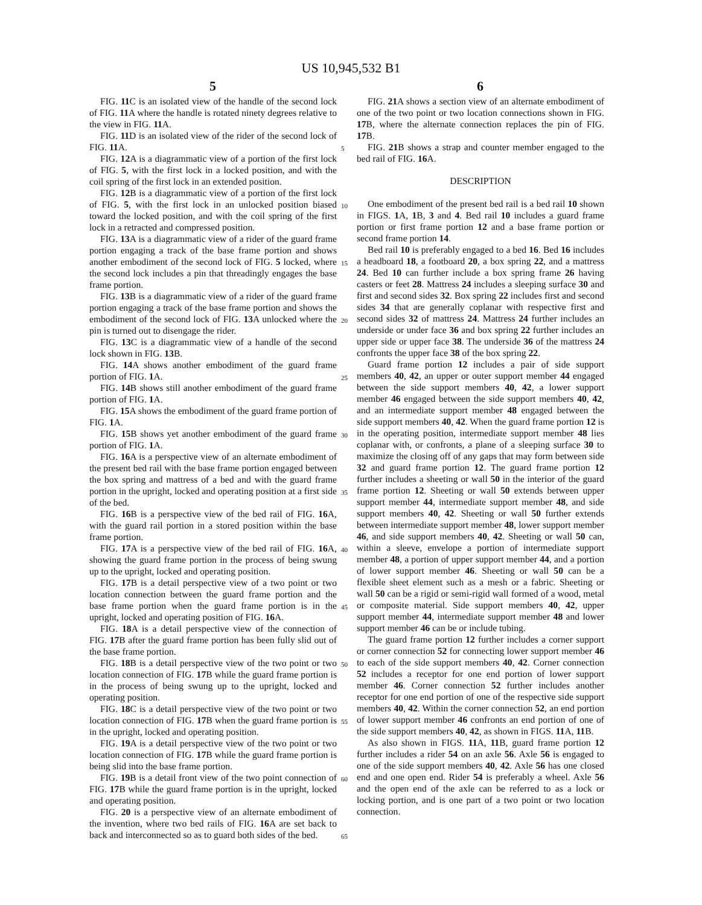US 10,945,532 B1
5 6
FIG. 11 C is an isolated view of the handle of the second lock of FIG. 11 A where the handle is rotated ninety degrees relative to the view in FIG. 11 A.
FIG. 11 D is an isolated view of the rider of the second lock of FIG. 11 A.
FIG. 12 A is a diagrammatic view of a portion of the first lock of FIG. 5, with the first lock in a locked position, and with the coil spring of the first lock in an extended position.
FIG. 12 B is a diagrammatic view of a portion of the first lock of FIG. 5, with the first lock in an unlocked position biased toward the locked position, and with the coil spring of the first lock in a retracted and compressed position.
FIG. 13 A is a diagrammatic view of a rider of the guard frame portion engaging a track of the base frame portion and shows another embodiment of the second lock of FIG. 5 locked, where the second lock includes a pin that threadingly engages the base frame portion.
FIG. 13 B is a diagrammatic view of a rider of the guard frame portion engaging a track of the base frame portion and shows the embodiment of the second lock of FIG. 13 A unlocked where the pin is turned out to disengage the rider.
FIG. 13 C is a diagrammatic view of a handle of the second lock shown in FIG. 13 B.
FIG. 14 A shows another embodiment of the guard frame portion of FIG. 1 A.
FIG. 14 B shows still another embodiment of the guard frame portion of FIG. 1 A.
FIG. 15 A shows the embodiment of the guard frame portion of FIG. 1 A.
FIG. 15 B shows yet another embodiment of the guard frame portion of FIG. 1 A.
FIG. 16 A is a perspective view of an alternate embodiment of the present bed rail with the base frame portion engaged between the box spring and mattress of a bed and with the guard frame portion in the upright, locked and operating position at a first side of the bed.
FIG. 16 B is a perspective view of the bed rail of FIG. 16 A, with the guard rail portion in a stored position within the base frame portion.
FIG. 17 A is a perspective view of the bed rail of FIG. 16 A, showing the guard frame portion in the process of being swung up to the upright, locked and operating position.
FIG. 17 B is a detail perspective view of a two point or two location connection between the guard frame portion and the base frame portion when the guard frame portion is in the upright, locked and operating position of FIG. 16 A.
FIG. 18 A is a detail perspective view of the connection of FIG. 17 B after the guard frame portion has been fully slid out of the base frame portion.
FIG. 18 B is a detail perspective view of the two point or two location connection of FIG. 17 B while the guard frame portion is in the process of being swung up to the upright, locked and operating position.
FIG. 18 C is a detail perspective view of the two point or two location connection of FIG. 17 B when the guard frame portion is in the upright, locked and operating position.
FIG. 19 A is a detail perspective view of the two point or two location connection of FIG. 17 B while the guard frame portion is being slid into the base frame portion.
FIG. 19 B is a detail front view of the two point connection of FIG. 17 B while the guard frame portion is in the upright, locked and operating position.
FIG. 20 is a perspective view of an alternate embodiment of the invention, where two bed rails of FIG. 16 A are set back to back and interconnected so as to guard both sides of the bed.
5
10
15
20
25
30
35
40
45
50
55
60
65
FIG. 21 A shows a section view of an alternate embodiment of one of the two point or two location connections shown in FIG. 17 B, where the alternate connection replaces the pin of FIG. 17 B.
FIG. 21 B shows a strap and counter member engaged to the bed rail of FIG. 16 A.
DESCRIPTION
One embodiment of the present bed rail is a bed rail 10 shown in FIGS. 1 A, 1 B, 3 and 4. Bed rail 10 includes a guard frame portion or first frame portion 12 and a base frame portion or second frame portion 14.
Bed rail 10 is preferably engaged to a bed 16. Bed 16 includes a headboard 18, a footboard 20, a box spring 22, and a mattress 24. Bed 10 can further include a box spring frame 26 having casters or feet 28. Mattress 24 includes a sleeping surface 30 and first and second sides 32. Box spring 22 includes first and second sides 34 that are generally coplanar with respective first and second sides 32 of mattress 24. Mattress 24 further includes an underside or under face 36 and box spring 22 further includes an upper side or upper face 38. The underside 36 of the mattress 24 confronts the upper face 38 of the box spring 22.
Guard frame portion 12 includes a pair of side support members 40, 42, an upper or outer support member 44 engaged between the side support members 40, 42, a lower support member 46 engaged between the side support members 40, 42, and an intermediate support member 48 engaged between the side support members 40, 42. When the guard frame portion 12 is in the operating position, intermediate support member 48 lies coplanar with, or confronts, a plane of a sleeping surface 30 to maximize the closing off of any gaps that may form between side 32 and guard frame portion 12. The guard frame portion 12 further includes a sheeting or wall 50 in the interior of the guard frame portion 12. Sheeting or wall 50 extends between upper support member 44, intermediate support member 48, and side support members 40, 42. Sheeting or wall 50 further extends between intermediate support member 48, lower support member 46, and side support members 40, 42. Sheeting or wall 50 can, within a sleeve, envelope a portion of intermediate support member 48, a portion of upper support member 44, and a portion of lower support member 46. Sheeting or wall 50 can be a flexible sheet element such as a mesh or a fabric. Sheeting or wall 50 can be a rigid or semi-rigid wall formed of a wood, metal or composite material. Side support members 40, 42, upper support member 44, intermediate support member 48 and lower support member 46 can be or include tubing.
The guard frame portion 12 further includes a corner support or corner connection 52 for connecting lower support member 46 to each of the side support members 40, 42. Corner connection 52 includes a receptor for one end portion of lower support member 46. Corner connection 52 further includes another receptor for one end portion of one of the respective side support members 40, 42. Within the corner connection 52, an end portion of lower support member 46 confronts an end portion of one of the side support members 40, 42, as shown in FIGS. 11 A, 11 B.
As also shown in FIGS. 11 A, 11 B, guard frame portion 12 further includes a rider 54 on an axle 56. Axle 56 is engaged to one of the side support members 40, 42. Axle 56 has one closed end and one open end. Rider 54 is preferably a wheel. Axle 56 and the open end of the axle can be referred to as a lock or locking portion, and is one part of a two point or two location connection.